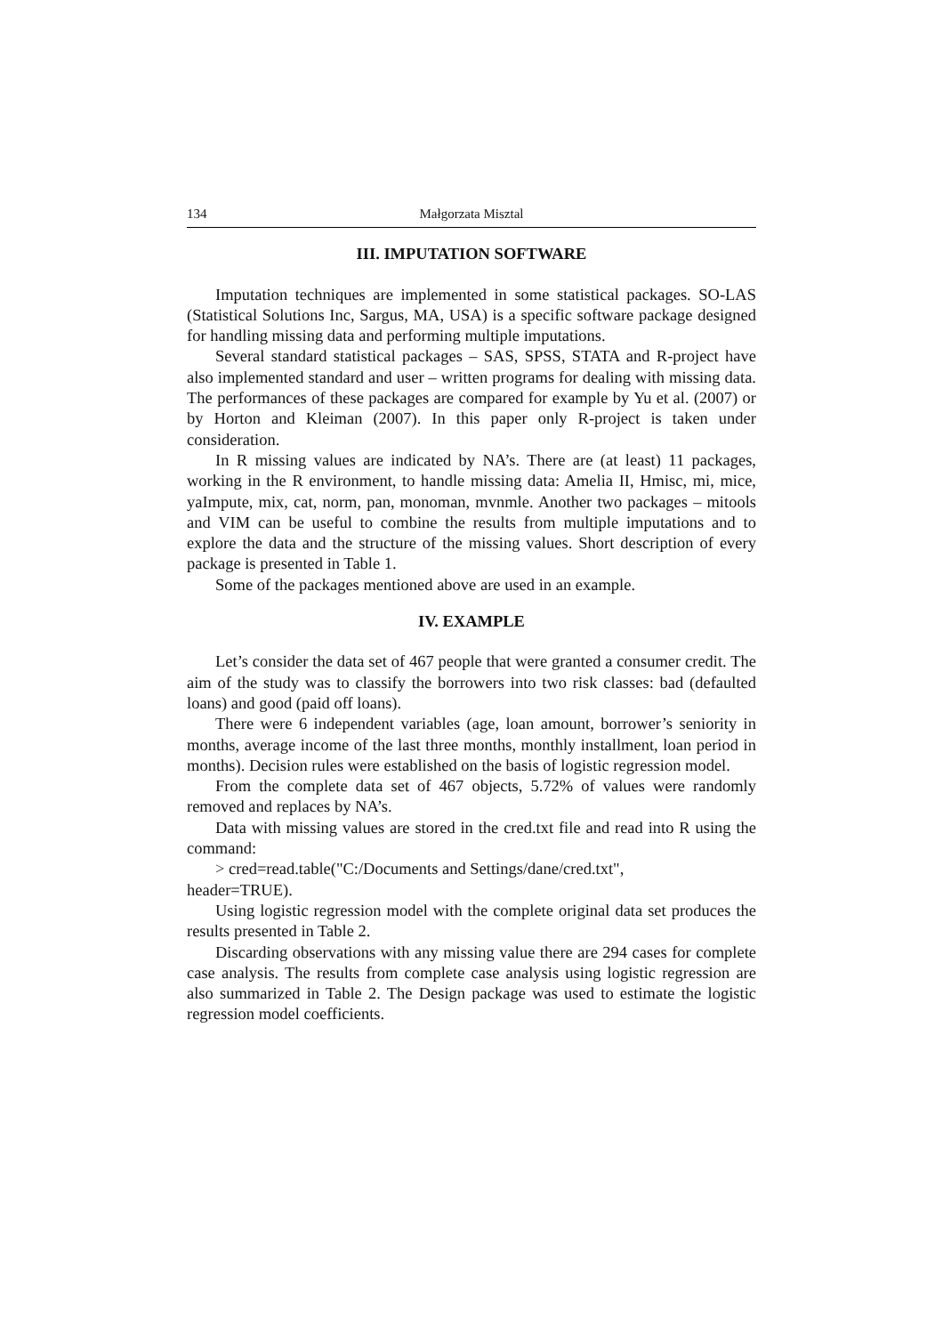134 Małgorzata Misztal
III. IMPUTATION SOFTWARE
Imputation techniques are implemented in some statistical packages. SO-LAS (Statistical Solutions Inc, Sargus, MA, USA) is a specific software package designed for handling missing data and performing multiple imputations.
Several standard statistical packages – SAS, SPSS, STATA and R-project have also implemented standard and user – written programs for dealing with missing data. The performances of these packages are compared for example by Yu et al. (2007) or by Horton and Kleiman (2007). In this paper only R-project is taken under consideration.
In R missing values are indicated by NA’s. There are (at least) 11 packages, working in the R environment, to handle missing data: Amelia II, Hmisc, mi, mice, yaImpute, mix, cat, norm, pan, monoman, mvnmle. Another two packages – mitools and VIM can be useful to combine the results from multiple imputations and to explore the data and the structure of the missing values. Short description of every package is presented in Table 1.
Some of the packages mentioned above are used in an example.
IV. EXAMPLE
Let’s consider the data set of 467 people that were granted a consumer credit. The aim of the study was to classify the borrowers into two risk classes: bad (defaulted loans) and good (paid off loans).
There were 6 independent variables (age, loan amount, borrower’s seniority in months, average income of the last three months, monthly installment, loan period in months). Decision rules were established on the basis of logistic regression model.
From the complete data set of 467 objects, 5.72% of values were randomly removed and replaces by NA’s.
Data with missing values are stored in the cred.txt file and read into R using the command:
> cred=read.table("C:/Documents and Settings/dane/cred.txt",
header=TRUE).
Using logistic regression model with the complete original data set produces the results presented in Table 2.
Discarding observations with any missing value there are 294 cases for complete case analysis. The results from complete case analysis using logistic regression are also summarized in Table 2. The Design package was used to estimate the logistic regression model coefficients.